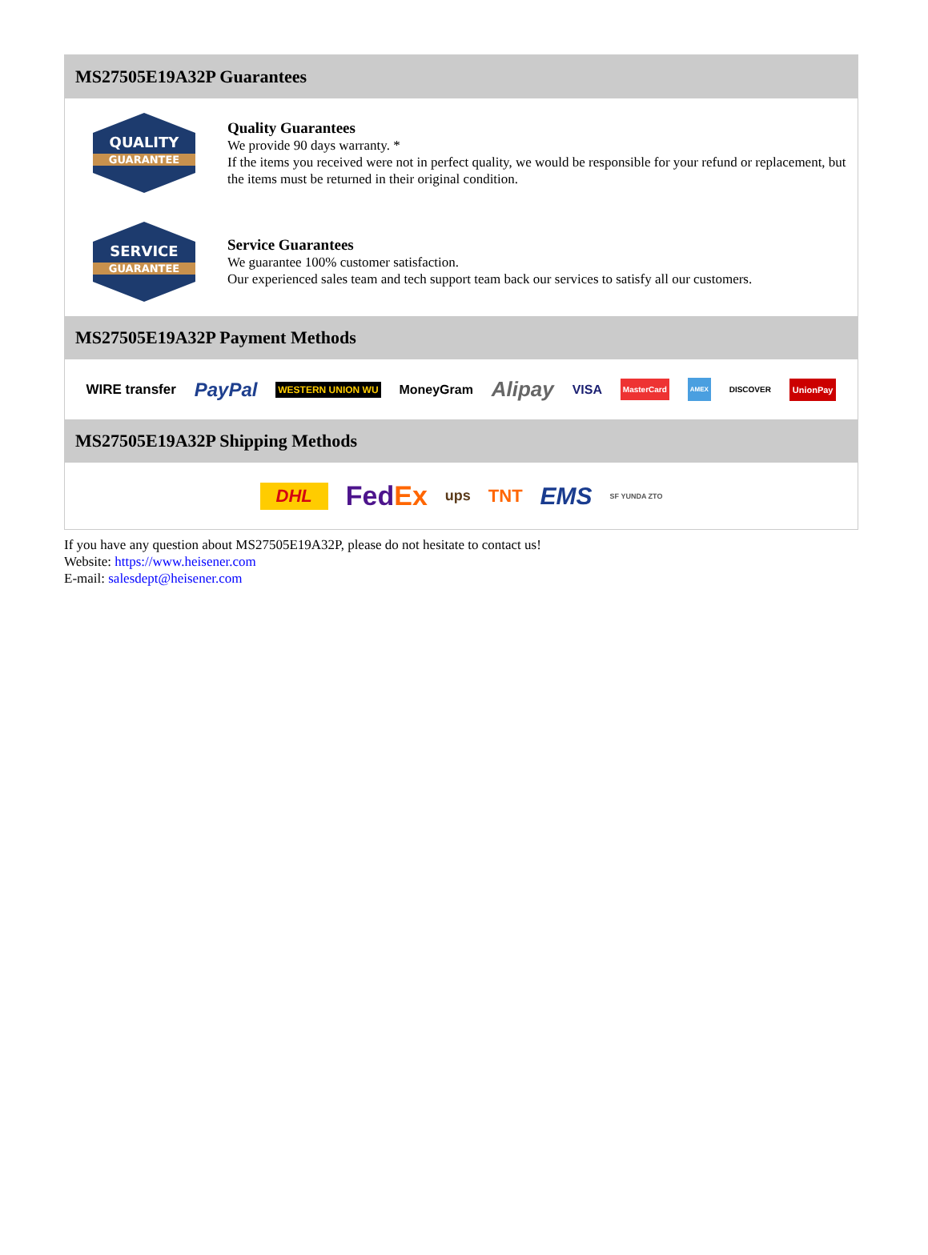MS27505E19A32P Guarantees
QUALITY
GUARANTEE
Quality Guarantees
We provide 90 days warranty. *
If the items you received were not in perfect quality, we would be responsible for your refund or replacement, but the items must be returned in their original condition.
SERVICE
GUARANTEE
Service Guarantees
We guarantee 100% customer satisfaction.
Our experienced sales team and tech support team back our services to satisfy all our customers.
MS27505E19A32P Payment Methods
WIRE transfer PayPal WESTERN UNION WU MoneyGram Alipay VISA MasterCard AMEX DISCOVER UnionPay
MS27505E19A32P Shipping Methods
DHL FedEx ups TNT EMS SF YUNDA ZTO
If you have any question about MS27505E19A32P, please do not hesitate to contact us!
Website: https://www.heisener.com
E-mail: salesdept@heisener.com